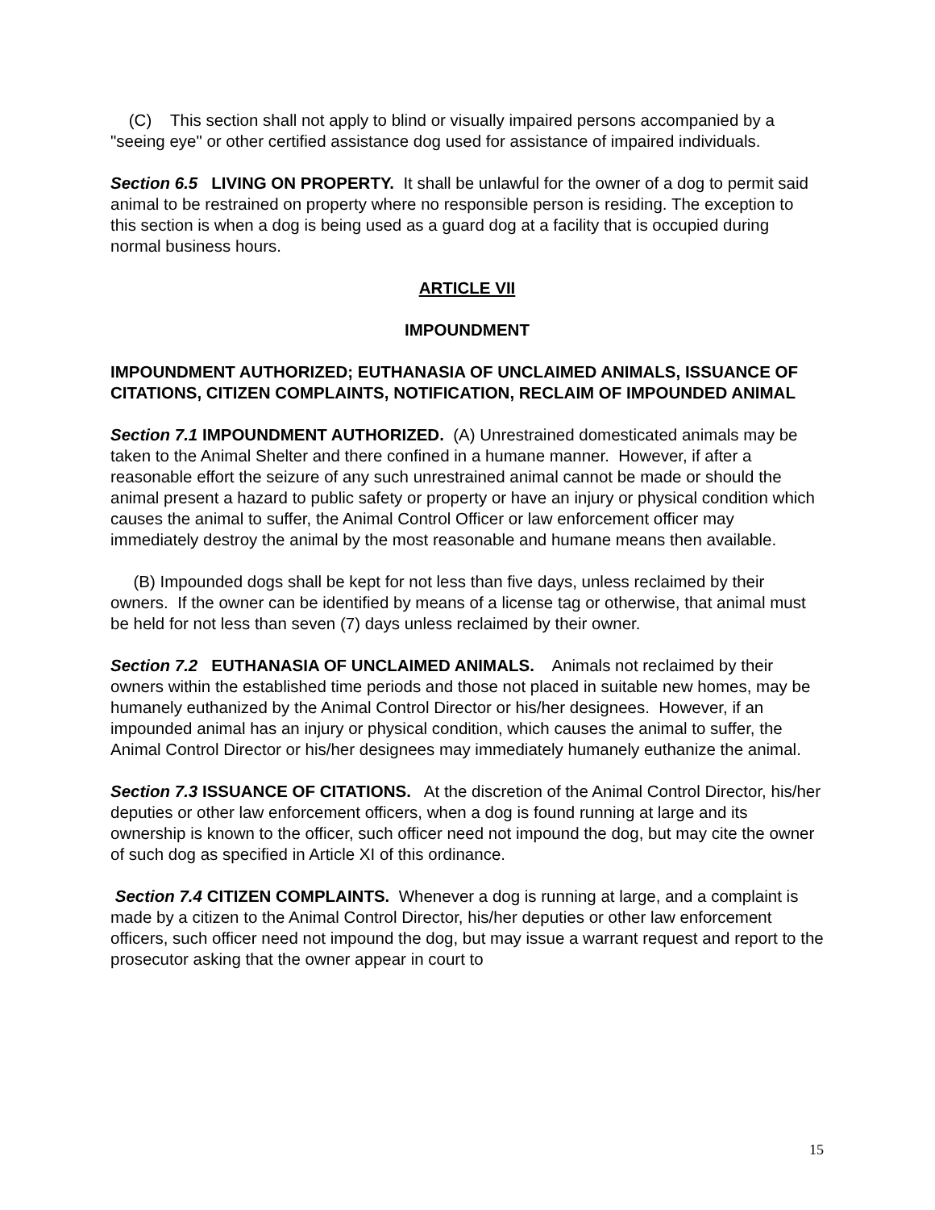(C) This section shall not apply to blind or visually impaired persons accompanied by a "seeing eye" or other certified assistance dog used for assistance of impaired individuals.
Section 6.5 LIVING ON PROPERTY. It shall be unlawful for the owner of a dog to permit said animal to be restrained on property where no responsible person is residing. The exception to this section is when a dog is being used as a guard dog at a facility that is occupied during normal business hours.
ARTICLE VII
IMPOUNDMENT
IMPOUNDMENT AUTHORIZED; EUTHANASIA OF UNCLAIMED ANIMALS, ISSUANCE OF CITATIONS, CITIZEN COMPLAINTS, NOTIFICATION, RECLAIM OF IMPOUNDED ANIMAL
Section 7.1 IMPOUNDMENT AUTHORIZED. (A) Unrestrained domesticated animals may be taken to the Animal Shelter and there confined in a humane manner. However, if after a reasonable effort the seizure of any such unrestrained animal cannot be made or should the animal present a hazard to public safety or property or have an injury or physical condition which causes the animal to suffer, the Animal Control Officer or law enforcement officer may immediately destroy the animal by the most reasonable and humane means then available.
(B) Impounded dogs shall be kept for not less than five days, unless reclaimed by their owners. If the owner can be identified by means of a license tag or otherwise, that animal must be held for not less than seven (7) days unless reclaimed by their owner.
Section 7.2 EUTHANASIA OF UNCLAIMED ANIMALS. Animals not reclaimed by their owners within the established time periods and those not placed in suitable new homes, may be humanely euthanized by the Animal Control Director or his/her designees. However, if an impounded animal has an injury or physical condition, which causes the animal to suffer, the Animal Control Director or his/her designees may immediately humanely euthanize the animal.
Section 7.3 ISSUANCE OF CITATIONS. At the discretion of the Animal Control Director, his/her deputies or other law enforcement officers, when a dog is found running at large and its ownership is known to the officer, such officer need not impound the dog, but may cite the owner of such dog as specified in Article XI of this ordinance.
Section 7.4 CITIZEN COMPLAINTS. Whenever a dog is running at large, and a complaint is made by a citizen to the Animal Control Director, his/her deputies or other law enforcement officers, such officer need not impound the dog, but may issue a warrant request and report to the prosecutor asking that the owner appear in court to
15